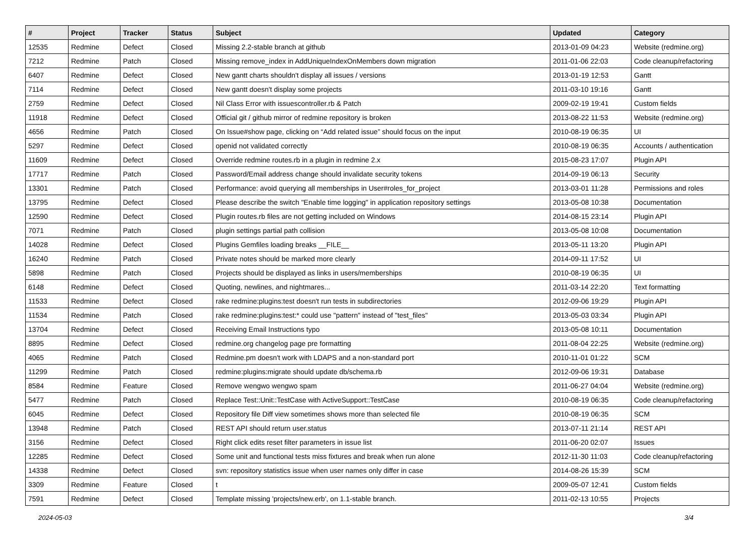| # | Project | Tracker | Status | Subject | Updated | Category |
| --- | --- | --- | --- | --- | --- | --- |
| 12535 | Redmine | Defect | Closed | Missing 2.2-stable branch at github | 2013-01-09 04:23 | Website (redmine.org) |
| 7212 | Redmine | Patch | Closed | Missing remove_index in AddUniqueIndexOnMembers down migration | 2011-01-06 22:03 | Code cleanup/refactoring |
| 6407 | Redmine | Defect | Closed | New gantt charts shouldn't display all issues / versions | 2013-01-19 12:53 | Gantt |
| 7114 | Redmine | Defect | Closed | New gantt doesn't display some projects | 2011-03-10 19:16 | Gantt |
| 2759 | Redmine | Defect | Closed | Nil Class Error with issuescontroller.rb & Patch | 2009-02-19 19:41 | Custom fields |
| 11918 | Redmine | Defect | Closed | Official git / github mirror of redmine repository is broken | 2013-08-22 11:53 | Website (redmine.org) |
| 4656 | Redmine | Patch | Closed | On Issue#show page, clicking on “Add related issue” should focus on the input | 2010-08-19 06:35 | UI |
| 5297 | Redmine | Defect | Closed | openid not validated correctly | 2010-08-19 06:35 | Accounts / authentication |
| 11609 | Redmine | Defect | Closed | Override redmine routes.rb in a plugin in redmine 2.x | 2015-08-23 17:07 | Plugin API |
| 17717 | Redmine | Patch | Closed | Password/Email address change should invalidate security tokens | 2014-09-19 06:13 | Security |
| 13301 | Redmine | Patch | Closed | Performance: avoid querying all memberships in User#roles_for_project | 2013-03-01 11:28 | Permissions and roles |
| 13795 | Redmine | Defect | Closed | Please describe the switch "Enable time logging" in application repository settings | 2013-05-08 10:38 | Documentation |
| 12590 | Redmine | Defect | Closed | Plugin routes.rb files are not getting included on Windows | 2014-08-15 23:14 | Plugin API |
| 7071 | Redmine | Patch | Closed | plugin settings partial path collision | 2013-05-08 10:08 | Documentation |
| 14028 | Redmine | Defect | Closed | Plugins Gemfiles loading breaks __FILE__ | 2013-05-11 13:20 | Plugin API |
| 16240 | Redmine | Patch | Closed | Private notes should be marked more clearly | 2014-09-11 17:52 | UI |
| 5898 | Redmine | Patch | Closed | Projects should be displayed as links in users/memberships | 2010-08-19 06:35 | UI |
| 6148 | Redmine | Defect | Closed | Quoting, newlines, and nightmares... | 2011-03-14 22:20 | Text formatting |
| 11533 | Redmine | Defect | Closed | rake redmine:plugins:test doesn't run tests in subdirectories | 2012-09-06 19:29 | Plugin API |
| 11534 | Redmine | Patch | Closed | rake redmine:plugins:test:* could use "pattern" instead of "test_files" | 2013-05-03 03:34 | Plugin API |
| 13704 | Redmine | Defect | Closed | Receiving Email Instructions typo | 2013-05-08 10:11 | Documentation |
| 8895 | Redmine | Defect | Closed | redmine.org changelog page pre formatting | 2011-08-04 22:25 | Website (redmine.org) |
| 4065 | Redmine | Patch | Closed | Redmine.pm doesn't work with LDAPS and a non-standard port | 2010-11-01 01:22 | SCM |
| 11299 | Redmine | Patch | Closed | redmine:plugins:migrate should update db/schema.rb | 2012-09-06 19:31 | Database |
| 8584 | Redmine | Feature | Closed | Remove wengwo wengwo spam | 2011-06-27 04:04 | Website (redmine.org) |
| 5477 | Redmine | Patch | Closed | Replace Test::Unit::TestCase with ActiveSupport::TestCase | 2010-08-19 06:35 | Code cleanup/refactoring |
| 6045 | Redmine | Defect | Closed | Repository file Diff view sometimes shows more than selected file | 2010-08-19 06:35 | SCM |
| 13948 | Redmine | Patch | Closed | REST API should return user.status | 2013-07-11 21:14 | REST API |
| 3156 | Redmine | Defect | Closed | Right click edits reset filter parameters in issue list | 2011-06-20 02:07 | Issues |
| 12285 | Redmine | Defect | Closed | Some unit and functional tests miss fixtures and break when run alone | 2012-11-30 11:03 | Code cleanup/refactoring |
| 14338 | Redmine | Defect | Closed | svn: repository statistics issue when user names only differ in case | 2014-08-26 15:39 | SCM |
| 3309 | Redmine | Feature | Closed | t | 2009-05-07 12:41 | Custom fields |
| 7591 | Redmine | Defect | Closed | Template missing 'projects/new.erb', on 1.1-stable branch. | 2011-02-13 10:55 | Projects |
2024-05-03 3/4